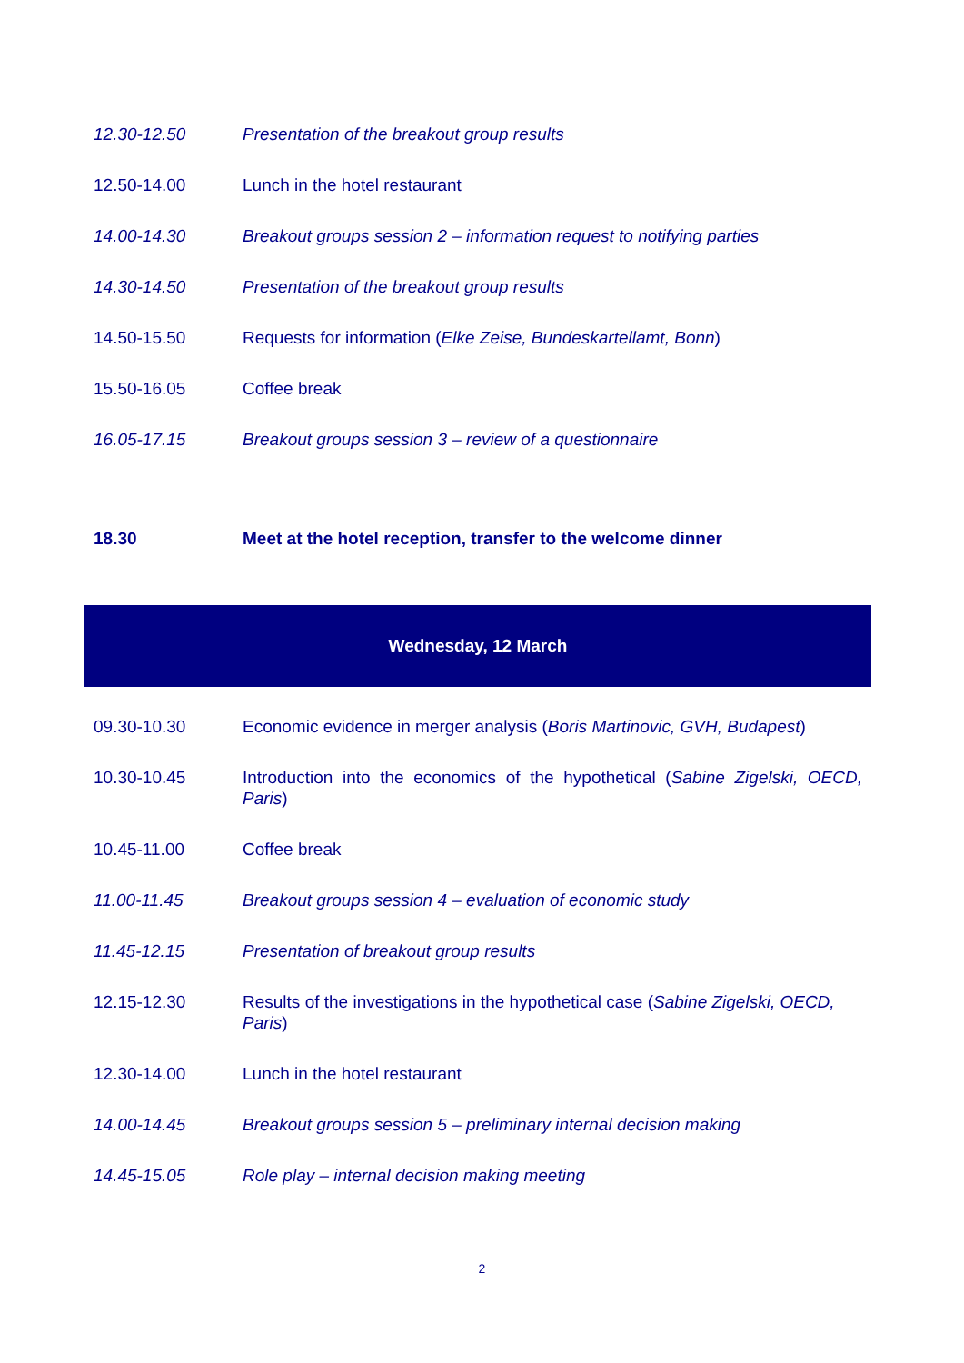| 12.30-12.50 | Presentation of the breakout group results |
| 12.50-14.00 | Lunch in the hotel restaurant |
| 14.00-14.30 | Breakout groups session 2 – information request to notifying parties |
| 14.30-14.50 | Presentation of the breakout group results |
| 14.50-15.50 | Requests for information ( Elke Zeise, Bundeskartellamt, Bonn ) |
| 15.50-16.05 | Coffee break |
| 16.05-17.15 | Breakout groups session 3 – review of a questionnaire |
| 18.30 | Meet at the hotel reception, transfer to the welcome dinner |
Wednesday, 12 March
| 09.30-10.30 | Economic evidence in merger analysis ( Boris Martinovic, GVH, Budapest ) |
| 10.30-10.45 | Introduction into the economics of the hypothetical ( Sabine Zigelski, OECD, Paris ) |
| 10.45-11.00 | Coffee break |
| 11.00-11.45 | Breakout groups session 4 – evaluation of economic study |
| 11.45-12.15 | Presentation of breakout group results |
| 12.15-12.30 | Results of the investigations in the hypothetical case ( Sabine Zigelski, OECD, Paris ) |
| 12.30-14.00 | Lunch in the hotel restaurant |
| 14.00-14.45 | Breakout groups session 5 – preliminary internal decision making |
| 14.45-15.05 | Role play – internal decision making meeting |
2